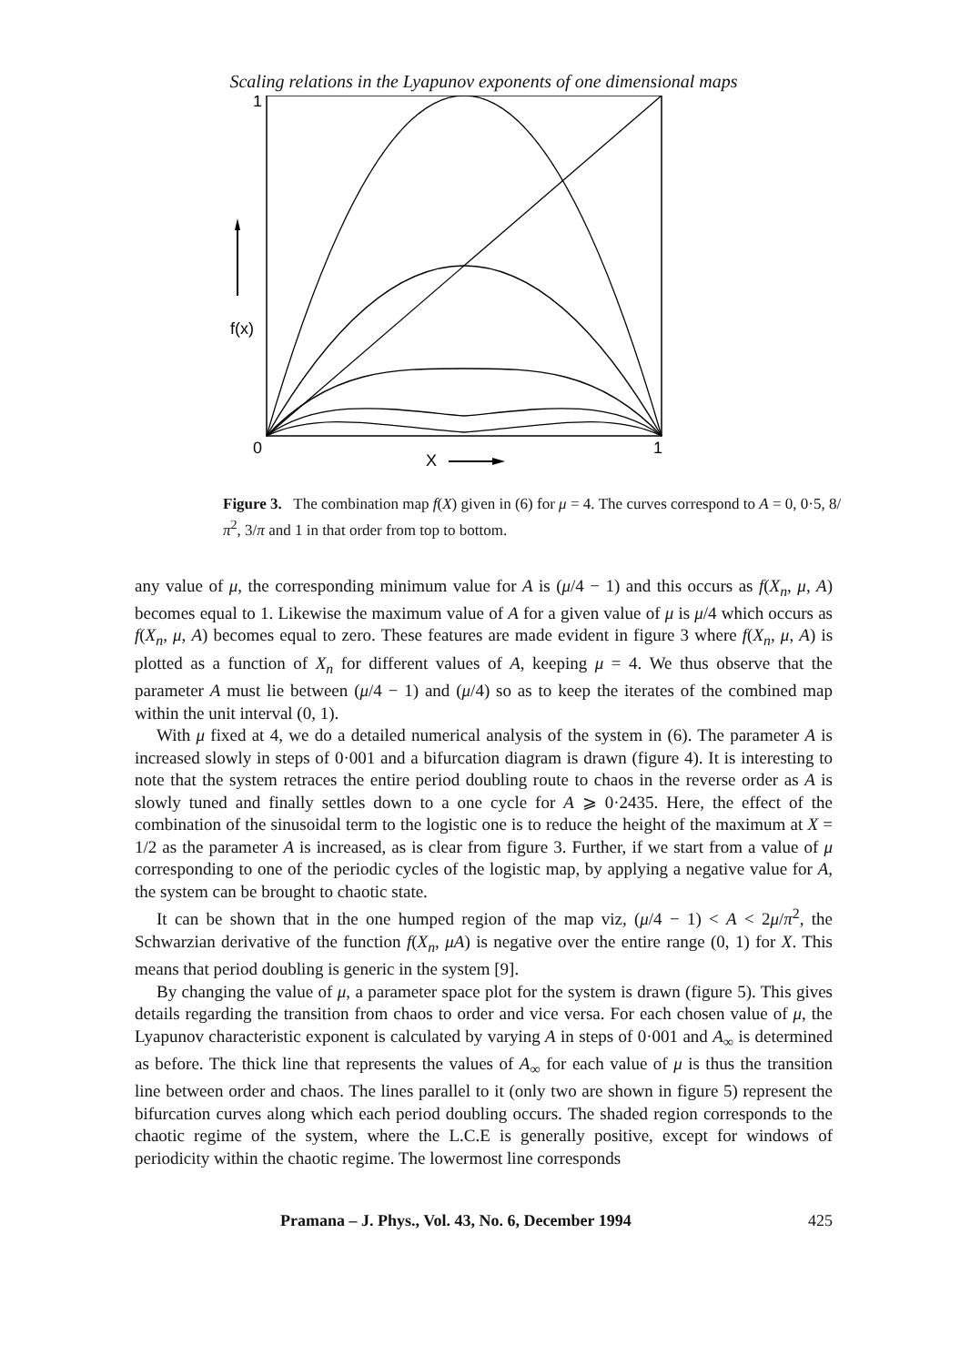Scaling relations in the Lyapunov exponents of one dimensional maps
1
0
1
f(x)
X
Figure 3. The combination map f(X) given in (6) for μ = 4. The curves correspond to A = 0, 0·5, 8/π<sup>2</sup>, 3/π and 1 in that order from top to bottom.
any value of μ, the corresponding minimum value for A is (μ/4 − 1) and this occurs as f(X<sub>n</sub>, μ, A) becomes equal to 1. Likewise the maximum value of A for a given value of μ is μ/4 which occurs as f(X<sub>n</sub>, μ, A) becomes equal to zero. These features are made evident in figure 3 where f(X<sub>n</sub>, μ, A) is plotted as a function of X<sub>n</sub> for different values of A, keeping μ = 4. We thus observe that the parameter A must lie between (μ/4 − 1) and (μ/4) so as to keep the iterates of the combined map within the unit interval (0, 1).
With μ fixed at 4, we do a detailed numerical analysis of the system in (6). The parameter A is increased slowly in steps of 0·001 and a bifurcation diagram is drawn (figure 4). It is interesting to note that the system retraces the entire period doubling route to chaos in the reverse order as A is slowly tuned and finally settles down to a one cycle for A ⩾ 0·2435. Here, the effect of the combination of the sinusoidal term to the logistic one is to reduce the height of the maximum at X = 1/2 as the parameter A is increased, as is clear from figure 3. Further, if we start from a value of μ corresponding to one of the periodic cycles of the logistic map, by applying a negative value for A, the system can be brought to chaotic state.
It can be shown that in the one humped region of the map viz, (μ/4 − 1) < A < 2μ/π<sup>2</sup>, the Schwarzian derivative of the function f(X<sub>n</sub>, μA) is negative over the entire range (0, 1) for X. This means that period doubling is generic in the system [9].
By changing the value of μ, a parameter space plot for the system is drawn (figure 5). This gives details regarding the transition from chaos to order and vice versa. For each chosen value of μ, the Lyapunov characteristic exponent is calculated by varying A in steps of 0·001 and A<sub>∞</sub> is determined as before. The thick line that represents the values of A<sub>∞</sub> for each value of μ is thus the transition line between order and chaos. The lines parallel to it (only two are shown in figure 5) represent the bifurcation curves along which each period doubling occurs. The shaded region corresponds to the chaotic regime of the system, where the L.C.E is generally positive, except for windows of periodicity within the chaotic regime. The lowermost line corresponds
Pramana – J. Phys., Vol. 43, No. 6, December 1994 425